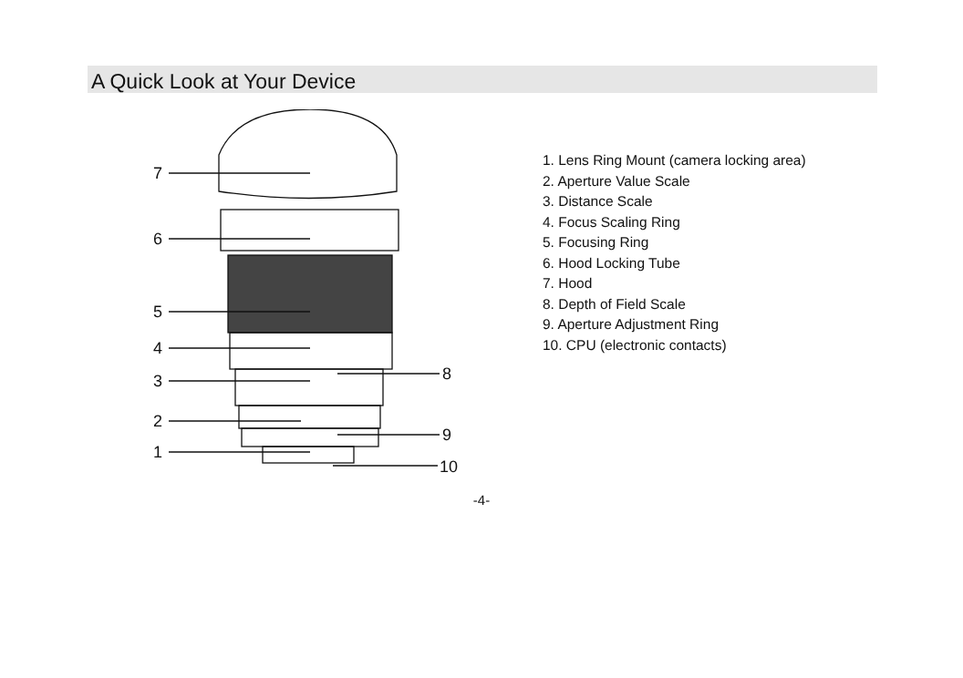A Quick Look at Your Device
7
6
5
4
3
2
1
8
9
10
1. Lens Ring Mount (camera locking area)
2. Aperture Value Scale
3. Distance Scale
4. Focus Scaling Ring
5. Focusing Ring
6. Hood Locking Tube
7. Hood
8. Depth of Field Scale
9. Aperture Adjustment Ring
10. CPU (electronic contacts)
-4-